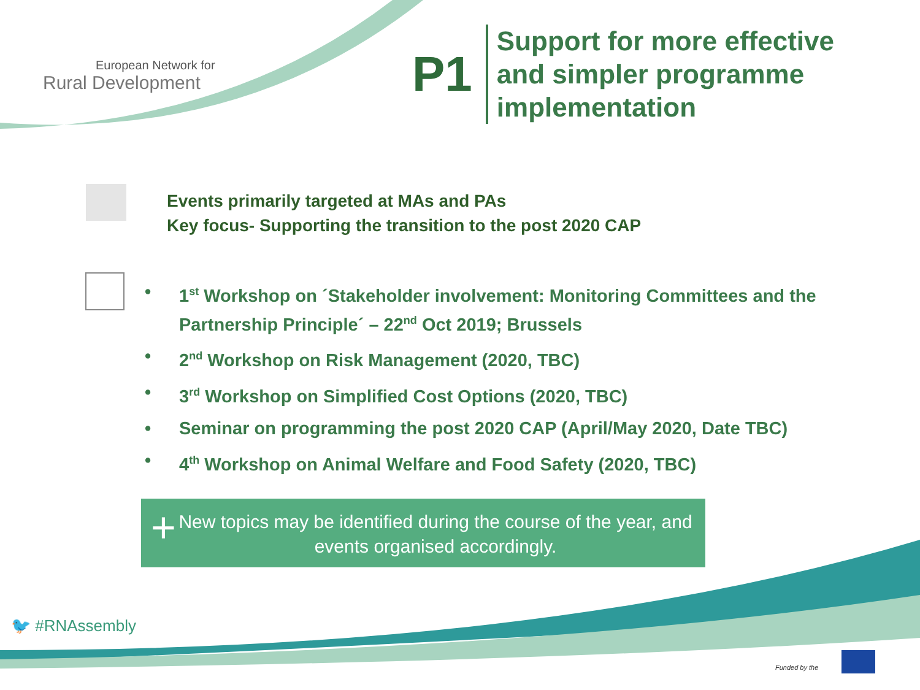European Network for
Rural Development
P1
Support for more effective
and simpler programme
implementation
Events primarily targeted at MAs and PAs
Key focus- Supporting the transition to the post 2020 CAP
• 1<sup>st</sup> Workshop on ´Stakeholder involvement: Monitoring Committees and the Partnership Principle´ – 22<sup>nd</sup> Oct 2019; Brussels
• 2<sup>nd</sup> Workshop on Risk Management (2020, TBC)
• 3<sup>rd</sup> Workshop on Simplified Cost Options (2020, TBC)
• Seminar on programming the post 2020 CAP (April/May 2020, Date TBC)
• 4<sup>th</sup> Workshop on Animal Welfare and Food Safety (2020, TBC)
New topics may be identified during the course of the year, and events organised accordingly.
+
🐦 #RNAssembly
Funded by the